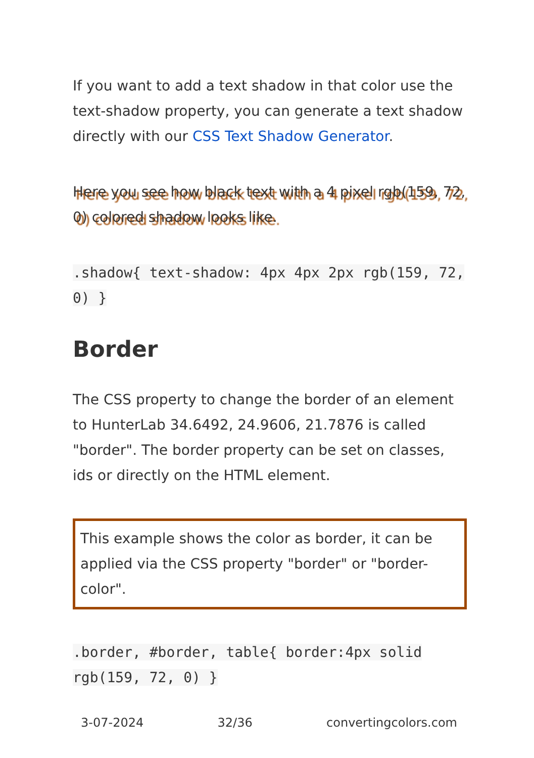If you want to add a text shadow in that color use the text-shadow property, you can generate a text shadow directly with our CSS Text Shadow Generator.
Here you see how black text with a 4 pixel rgb(159, 72, 0) colored shadow looks like.
.shadow{ text-shadow: 4px 4px 2px rgb(159, 72, 0) }
Border
The CSS property to change the border of an element to HunterLab 34.6492, 24.9606, 21.7876 is called "border". The border property can be set on classes, ids or directly on the HTML element.
This example shows the color as border, it can be applied via the CSS property "border" or "border-color".
.border, #border, table{ border:4px solid rgb(159, 72, 0) }
3-07-2024 32/36 convertingcolors.com